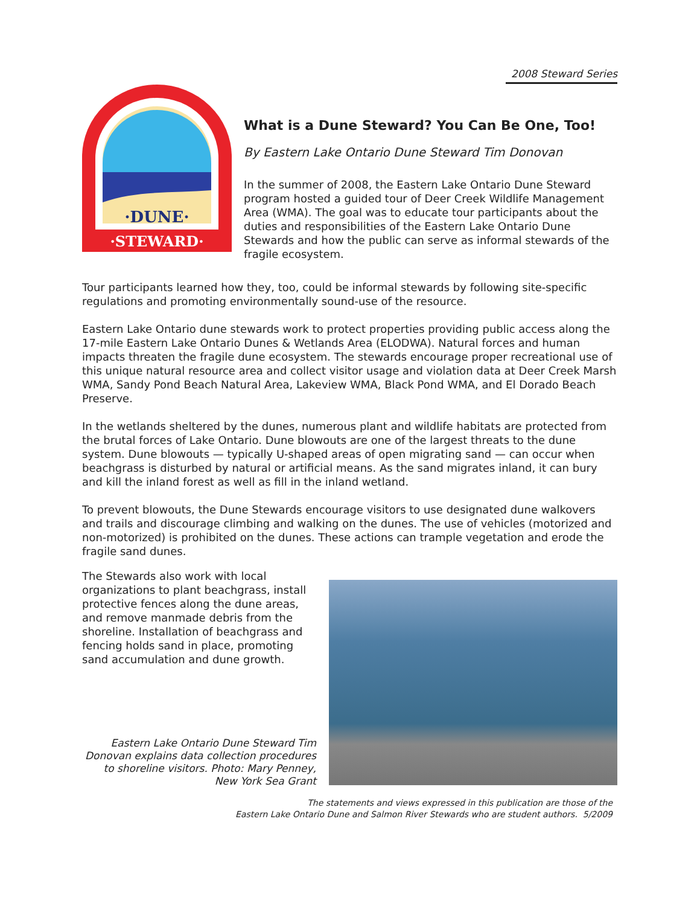2008 Steward Series
·DUNE·
·STEWARD·
What is a Dune Steward? You Can Be One, Too!
By Eastern Lake Ontario Dune Steward Tim Donovan
In the summer of 2008, the Eastern Lake Ontario Dune Steward program hosted a guided tour of Deer Creek Wildlife Management Area (WMA). The goal was to educate tour participants about the duties and responsibilities of the Eastern Lake Ontario Dune Stewards and how the public can serve as informal stewards of the fragile ecosystem.
Tour participants learned how they, too, could be informal stewards by following site-specific regulations and promoting environmentally sound-use of the resource.
Eastern Lake Ontario dune stewards work to protect properties providing public access along the 17-mile Eastern Lake Ontario Dunes & Wetlands Area (ELODWA). Natural forces and human impacts threaten the fragile dune ecosystem. The stewards encourage proper recreational use of this unique natural resource area and collect visitor usage and violation data at Deer Creek Marsh WMA, Sandy Pond Beach Natural Area, Lakeview WMA, Black Pond WMA, and El Dorado Beach Preserve.
In the wetlands sheltered by the dunes, numerous plant and wildlife habitats are protected from the brutal forces of Lake Ontario. Dune blowouts are one of the largest threats to the dune system. Dune blowouts — typically U-shaped areas of open migrating sand — can occur when beachgrass is disturbed by natural or artificial means. As the sand migrates inland, it can bury and kill the inland forest as well as fill in the inland wetland.
To prevent blowouts, the Dune Stewards encourage visitors to use designated dune walkovers and trails and discourage climbing and walking on the dunes. The use of vehicles (motorized and non-motorized) is prohibited on the dunes. These actions can trample vegetation and erode the fragile sand dunes.
The Stewards also work with local organizations to plant beachgrass, install protective fences along the dune areas, and remove manmade debris from the shoreline. Installation of beachgrass and fencing holds sand in place, promoting sand accumulation and dune growth.
Eastern Lake Ontario Dune Steward Tim Donovan explains data collection procedures to shoreline visitors. Photo: Mary Penney, New York Sea Grant
The statements and views expressed in this publication are those of the
Eastern Lake Ontario Dune and Salmon River Stewards who are student authors. 5/2009